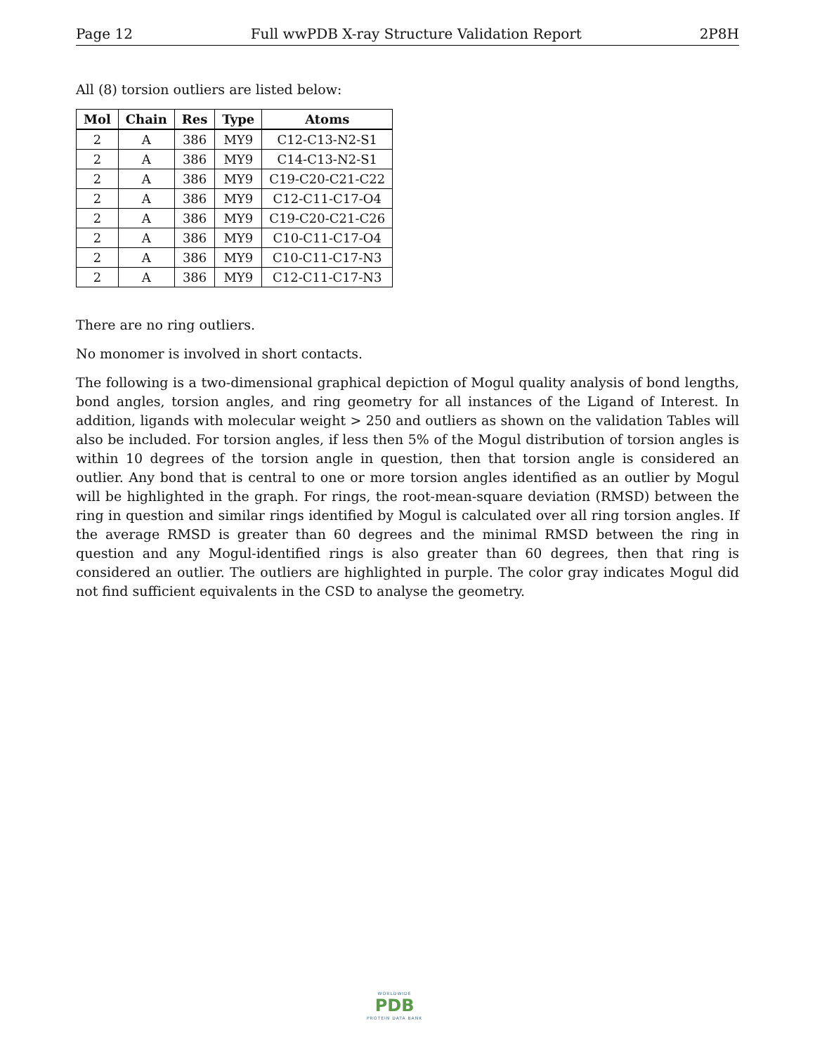Page 12 Full wwPDB X-ray Structure Validation Report 2P8H
All (8) torsion outliers are listed below:
| Mol | Chain | Res | Type | Atoms |
| --- | --- | --- | --- | --- |
| 2 | A | 386 | MY9 | C12-C13-N2-S1 |
| 2 | A | 386 | MY9 | C14-C13-N2-S1 |
| 2 | A | 386 | MY9 | C19-C20-C21-C22 |
| 2 | A | 386 | MY9 | C12-C11-C17-O4 |
| 2 | A | 386 | MY9 | C19-C20-C21-C26 |
| 2 | A | 386 | MY9 | C10-C11-C17-O4 |
| 2 | A | 386 | MY9 | C10-C11-C17-N3 |
| 2 | A | 386 | MY9 | C12-C11-C17-N3 |
There are no ring outliers.
No monomer is involved in short contacts.
The following is a two-dimensional graphical depiction of Mogul quality analysis of bond lengths, bond angles, torsion angles, and ring geometry for all instances of the Ligand of Interest. In addition, ligands with molecular weight > 250 and outliers as shown on the validation Tables will also be included. For torsion angles, if less then 5% of the Mogul distribution of torsion angles is within 10 degrees of the torsion angle in question, then that torsion angle is considered an outlier. Any bond that is central to one or more torsion angles identified as an outlier by Mogul will be highlighted in the graph. For rings, the root-mean-square deviation (RMSD) between the ring in question and similar rings identified by Mogul is calculated over all ring torsion angles. If the average RMSD is greater than 60 degrees and the minimal RMSD between the ring in question and any Mogul-identified rings is also greater than 60 degrees, then that ring is considered an outlier. The outliers are highlighted in purple. The color gray indicates Mogul did not find sufficient equivalents in the CSD to analyse the geometry.
WORLDWIDE
PDB
PROTEIN DATA BANK